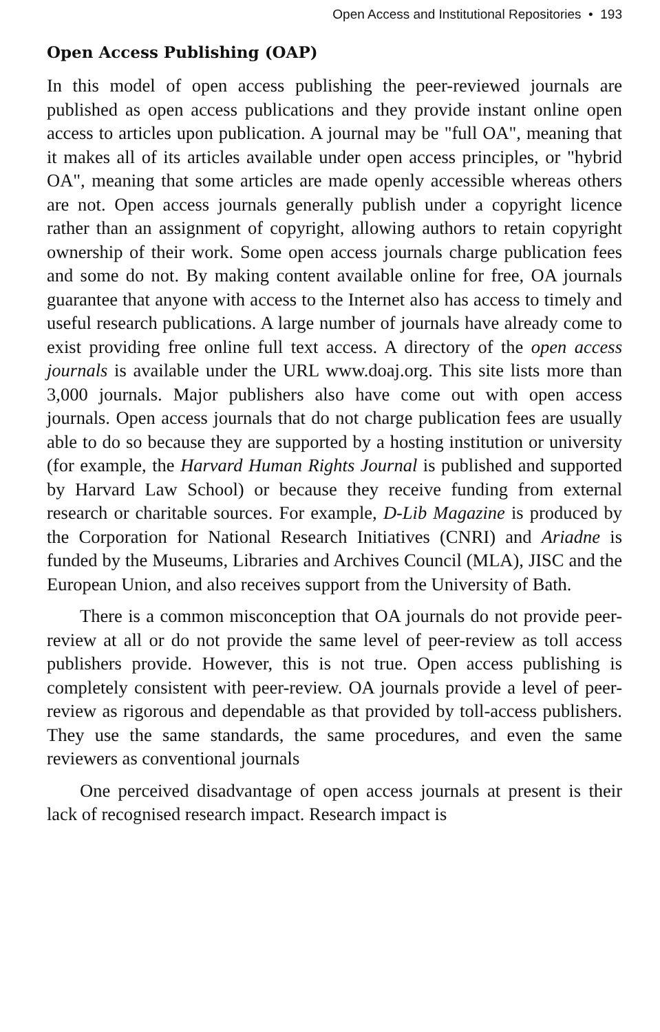Open Access and Institutional Repositories • 193
Open Access Publishing (OAP)
In this model of open access publishing the peer-reviewed journals are published as open access publications and they provide instant online open access to articles upon publication. A journal may be "full OA", meaning that it makes all of its articles available under open access principles, or "hybrid OA", meaning that some articles are made openly accessible whereas others are not. Open access journals generally publish under a copyright licence rather than an assignment of copyright, allowing authors to retain copyright ownership of their work. Some open access journals charge publication fees and some do not. By making content available online for free, OA journals guarantee that anyone with access to the Internet also has access to timely and useful research publications. A large number of journals have already come to exist providing free online full text access. A directory of the open access journals is available under the URL www.doaj.org. This site lists more than 3,000 journals. Major publishers also have come out with open access journals. Open access journals that do not charge publication fees are usually able to do so because they are supported by a hosting institution or university (for example, the Harvard Human Rights Journal is published and supported by Harvard Law School) or because they receive funding from external research or charitable sources. For example, D-Lib Magazine is produced by the Corporation for National Research Initiatives (CNRI) and Ariadne is funded by the Museums, Libraries and Archives Council (MLA), JISC and the European Union, and also receives support from the University of Bath.
There is a common misconception that OA journals do not provide peer-review at all or do not provide the same level of peer-review as toll access publishers provide. However, this is not true. Open access publishing is completely consistent with peer-review. OA journals provide a level of peer-review as rigorous and dependable as that provided by toll-access publishers. They use the same standards, the same procedures, and even the same reviewers as conventional journals
One perceived disadvantage of open access journals at present is their lack of recognised research impact. Research impact is